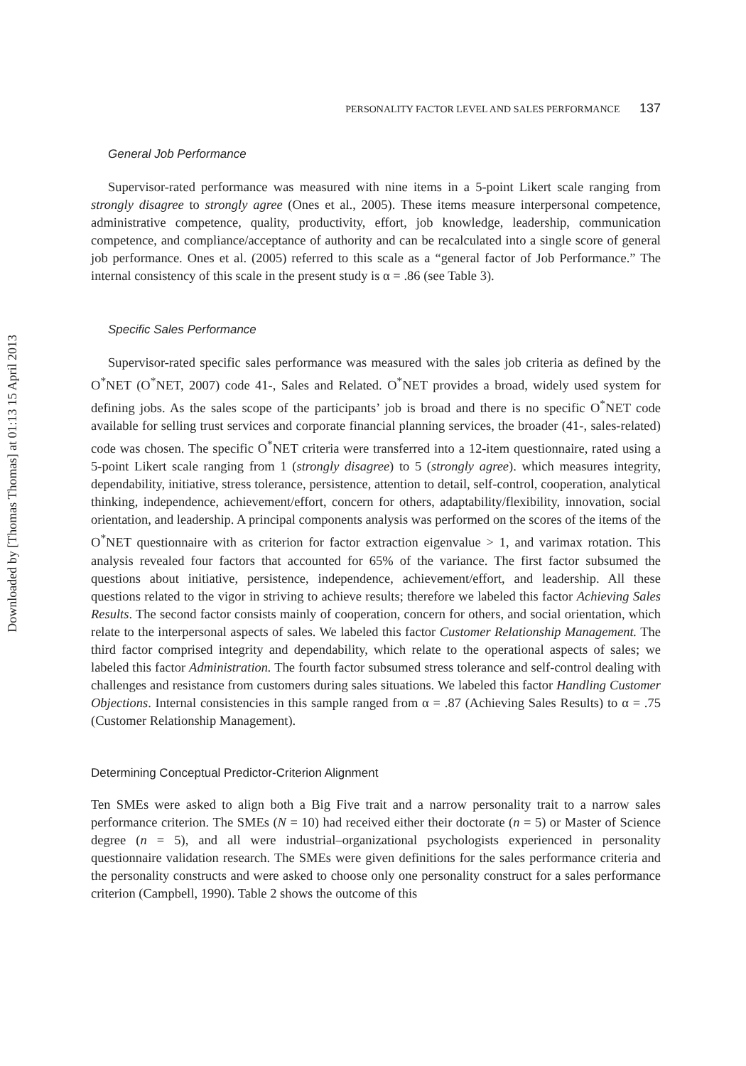Downloaded by [Thomas Thomas] at 01:13 15 April 2013
PERSONALITY FACTOR LEVEL AND SALES PERFORMANCE 137
General Job Performance
Supervisor-rated performance was measured with nine items in a 5-point Likert scale ranging from strongly disagree to strongly agree (Ones et al., 2005). These items measure interpersonal competence, administrative competence, quality, productivity, effort, job knowledge, leadership, communication competence, and compliance/acceptance of authority and can be recalculated into a single score of general job performance. Ones et al. (2005) referred to this scale as a “general factor of Job Performance.” The internal consistency of this scale in the present study is α = .86 (see Table 3).
Specific Sales Performance
Supervisor-rated specific sales performance was measured with the sales job criteria as defined by the O<sup>*</sup>NET (O<sup>*</sup>NET, 2007) code 41-, Sales and Related. O<sup>*</sup>NET provides a broad, widely used system for defining jobs. As the sales scope of the participants’ job is broad and there is no specific O<sup>*</sup>NET code available for selling trust services and corporate financial planning services, the broader (41-, sales-related) code was chosen. The specific O<sup>*</sup>NET criteria were transferred into a 12-item questionnaire, rated using a 5-point Likert scale ranging from 1 (strongly disagree) to 5 (strongly agree). which measures integrity, dependability, initiative, stress tolerance, persistence, attention to detail, self-control, cooperation, analytical thinking, independence, achievement/effort, concern for others, adaptability/flexibility, innovation, social orientation, and leadership. A principal components analysis was performed on the scores of the items of the O<sup>*</sup>NET questionnaire with as criterion for factor extraction eigenvalue > 1, and varimax rotation. This analysis revealed four factors that accounted for 65% of the variance. The first factor subsumed the questions about initiative, persistence, independence, achievement/effort, and leadership. All these questions related to the vigor in striving to achieve results; therefore we labeled this factor Achieving Sales Results. The second factor consists mainly of cooperation, concern for others, and social orientation, which relate to the interpersonal aspects of sales. We labeled this factor Customer Relationship Management. The third factor comprised integrity and dependability, which relate to the operational aspects of sales; we labeled this factor Administration. The fourth factor subsumed stress tolerance and self-control dealing with challenges and resistance from customers during sales situations. We labeled this factor Handling Customer Objections. Internal consistencies in this sample ranged from α = .87 (Achieving Sales Results) to α = .75 (Customer Relationship Management).
Determining Conceptual Predictor-Criterion Alignment
Ten SMEs were asked to align both a Big Five trait and a narrow personality trait to a narrow sales performance criterion. The SMEs (N = 10) had received either their doctorate (n = 5) or Master of Science degree (n = 5), and all were industrial–organizational psychologists experienced in personality questionnaire validation research. The SMEs were given definitions for the sales performance criteria and the personality constructs and were asked to choose only one personality construct for a sales performance criterion (Campbell, 1990). Table 2 shows the outcome of this